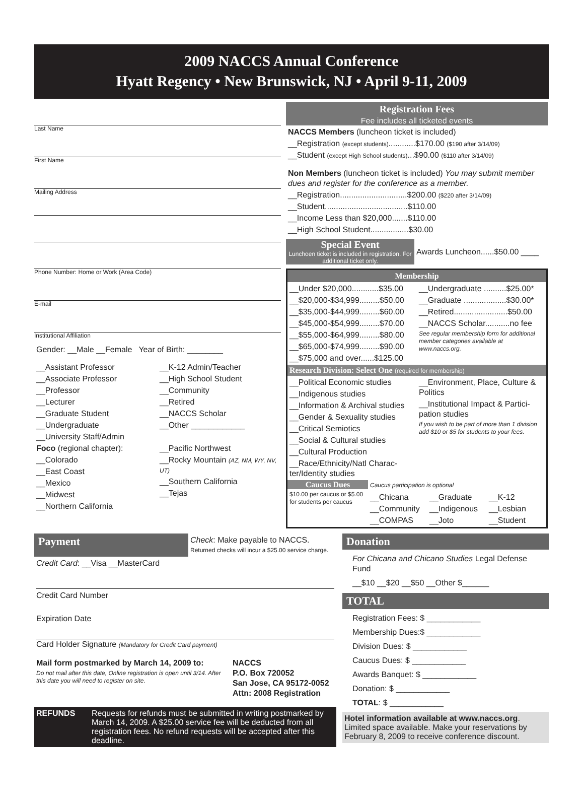2009 NACCS Annual Conference
Hyatt Regency • New Brunswick, NJ • April 9-11, 2009
Last Name
First Name
Mailing Address
Phone Number: Home or Work (Area Code)
E-mail
Institutional Affiliation
Gender: __Male __Female Year of Birth: ________
__Assistant Professor
__Associate Professor
__Professor
__Lecturer
__Graduate Student
__Undergraduate
__University Staff/Admin
Foco (regional chapter):
__Colorado
__East Coast
__Mexico
__Midwest
__Northern California
__K-12 Admin/Teacher
__High School Student
__Community
__Retired
__NACCS Scholar
__Other ____________
__Pacific Northwest
__Rocky Mountain (AZ, NM, WY, NV, UT)
__Southern California
__Tejas
Registration Fees
Fee includes all ticketed events
NACCS Members (luncheon ticket is included)
__Registration (except students)............$170.00 ($190 after 3/14/09)
__Student (except High School students)...$90.00 ($110 after 3/14/09)
Non Members (luncheon ticket is included) You may submit member dues and register for the conference as a member.
__Registration..............................$200.00 ($220 after 3/14/09)
__Student.....................................$110.00
__Income Less than $20,000.......$110.00
__High School Student.................$30.00
Special Event
Lunchoen ticket is included in registration. For additional ticket only.
Awards Luncheon......$50.00 ____
Membership
__Under $20,000............$35.00
__$20,000-$34,999.........$50.00
__$35,000-$44,999.........$60.00
__$45,000-$54,999.........$70.00
__$55,000-$64,999.........$80.00
__$65,000-$74,999.........$90.00
__$75,000 and over......$125.00
__Undergraduate ..........$25.00*
__Graduate ...................$30.00*
__Retired........................$50.00
__NACCS Scholar...........no fee
See regular membership form for additional member categories available at www.naccs.org.
Research Division: Select One (required for membership)
__Political Economic studies
__Indigenous studies
__Information & Archival studies
__Gender & Sexuality studies
__Critical Semiotics
__Social & Cultural studies
__Cultural Production
__Race/Ethnicity/Natl Charac-ter/Identity studies
__Environment, Place, Culture & Politics
__Institutional Impact & Partici-pation studies
If you wish to be part of more than 1 division add $10 or $5 for students to your fees.
Caucus Dues
$10.00 per caucus or $5.00 for students per caucus
Caucus participation is optional
__Chicana
__Community
__COMPAS
__Graduate
__Indigenous
__Joto
__K-12
__Lesbian
__Student
Payment
Check: Make payable to NACCS.
Returned checks will incur a $25.00 service charge.
Credit Card: __Visa __MasterCard
Credit Card Number
Expiration Date
Card Holder Signature (Mandatory for Credit Card payment)
Mail form postmarked by March 14, 2009 to:
Do not mail after this date, Online registration is open until 3/14. After this date you will need to register on site.
NACCS
P.O. Box 720052
San Jose, CA 95172-0052
Attn: 2008 Registration
REFUNDS Requests for refunds must be submitted in writing postmarked by March 14, 2009. A $25.00 service fee will be deducted from all registration fees. No refund requests will be accepted after this deadline.
Donation
For Chicana and Chicano Studies Legal Defense Fund
__$10 __$20 __$50 __Other $______
TOTAL
Registration Fees: $ ____________
Membership Dues:$ ____________
Division Dues: $ ____________
Caucus Dues: $ ____________
Awards Banquet: $ ____________
Donation: $ ____________
TOTAL: $ ____________
Hotel information available at www.naccs.org. Limited space available. Make your reservations by February 8, 2009 to receive conference discount.